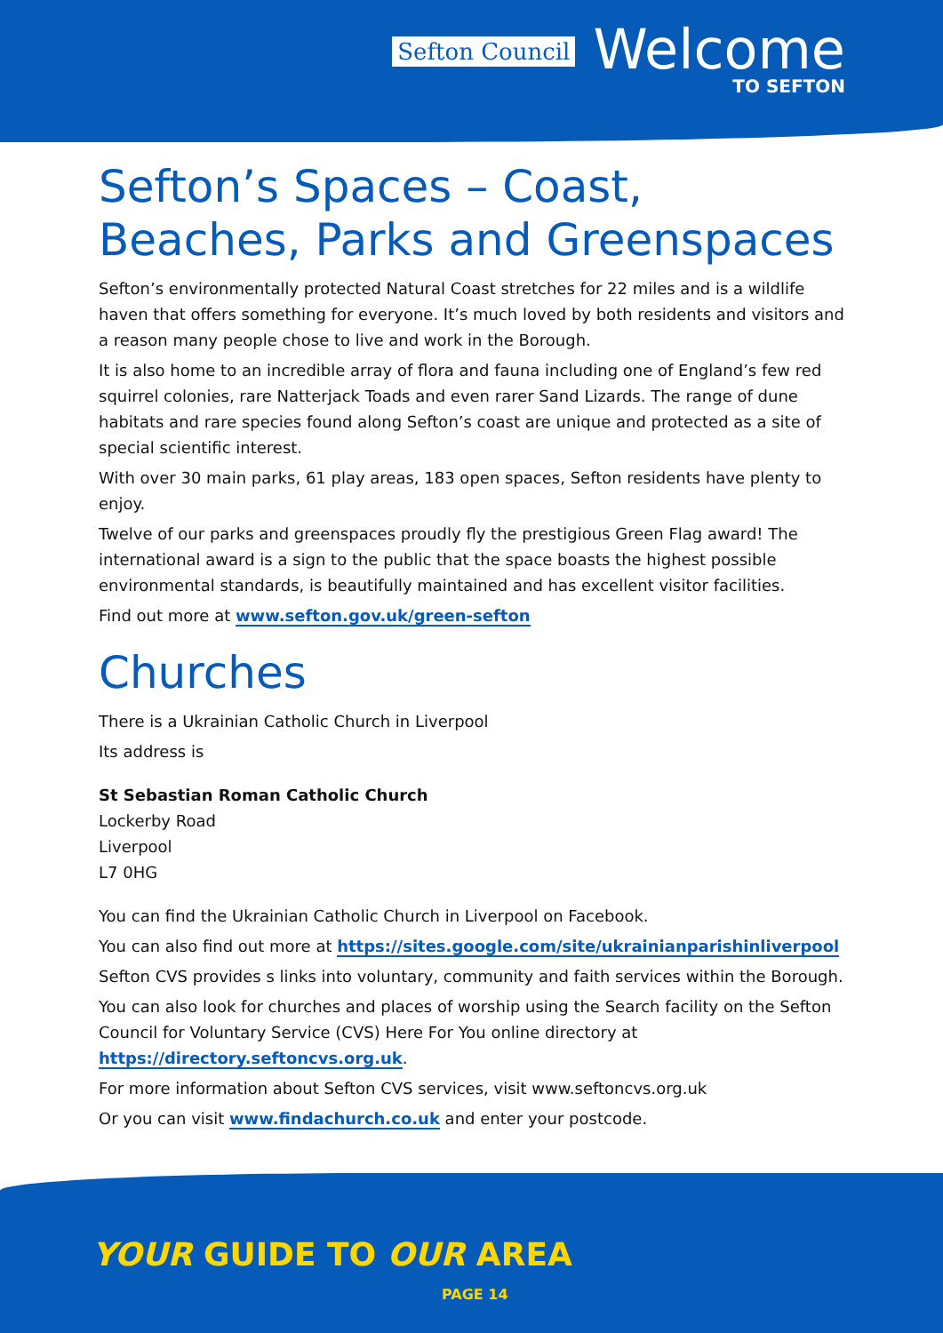Sefton Council
Welcome
TO SEFTON
Sefton’s Spaces – Coast, Beaches, Parks and Greenspaces
Sefton’s environmentally protected Natural Coast stretches for 22 miles and is a wildlife haven that offers something for everyone. It’s much loved by both residents and visitors and a reason many people chose to live and work in the Borough.
It is also home to an incredible array of flora and fauna including one of England’s few red squirrel colonies, rare Natterjack Toads and even rarer Sand Lizards. The range of dune habitats and rare species found along Sefton’s coast are unique and protected as a site of special scientific interest.
With over 30 main parks, 61 play areas, 183 open spaces, Sefton residents have plenty to enjoy.
Twelve of our parks and greenspaces proudly fly the prestigious Green Flag award! The international award is a sign to the public that the space boasts the highest possible environmental standards, is beautifully maintained and has excellent visitor facilities.
Find out more at www.sefton.gov.uk/green-sefton
Churches
There is a Ukrainian Catholic Church in Liverpool
Its address is
St Sebastian Roman Catholic Church
Lockerby Road
Liverpool
L7 0HG
You can find the Ukrainian Catholic Church in Liverpool on Facebook.
You can also find out more at https://sites.google.com/site/ukrainianparishinliverpool
Sefton CVS provides s links into voluntary, community and faith services within the Borough.
You can also look for churches and places of worship using the Search facility on the Sefton Council for Voluntary Service (CVS) Here For You online directory at https://directory.seftoncvs.org.uk.
For more information about Sefton CVS services, visit www.seftoncvs.org.uk
Or you can visit www.findachurch.co.uk and enter your postcode.
YOUR GUIDE TO OUR AREA
PAGE 14